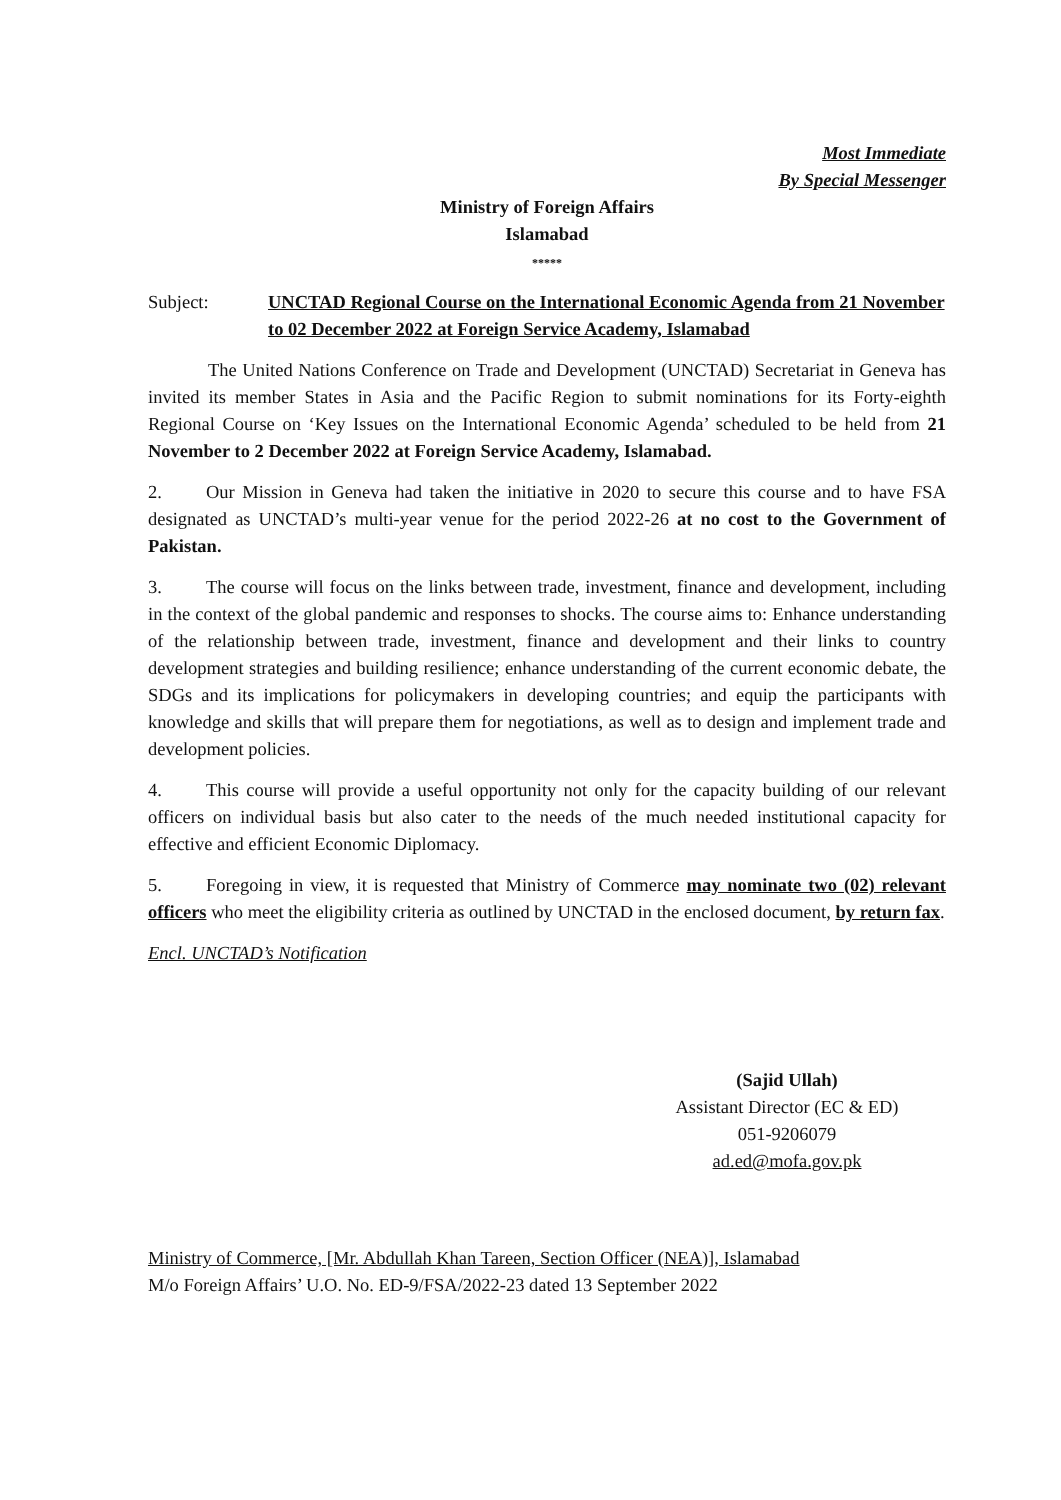Most Immediate
By Special Messenger
Ministry of Foreign Affairs
Islamabad
*****
Subject: UNCTAD Regional Course on the International Economic Agenda from 21 November to 02 December 2022 at Foreign Service Academy, Islamabad
The United Nations Conference on Trade and Development (UNCTAD) Secretariat in Geneva has invited its member States in Asia and the Pacific Region to submit nominations for its Forty-eighth Regional Course on ‘Key Issues on the International Economic Agenda’ scheduled to be held from 21 November to 2 December 2022 at Foreign Service Academy, Islamabad.
2. Our Mission in Geneva had taken the initiative in 2020 to secure this course and to have FSA designated as UNCTAD’s multi-year venue for the period 2022-26 at no cost to the Government of Pakistan.
3. The course will focus on the links between trade, investment, finance and development, including in the context of the global pandemic and responses to shocks. The course aims to: Enhance understanding of the relationship between trade, investment, finance and development and their links to country development strategies and building resilience; enhance understanding of the current economic debate, the SDGs and its implications for policymakers in developing countries; and equip the participants with knowledge and skills that will prepare them for negotiations, as well as to design and implement trade and development policies.
4. This course will provide a useful opportunity not only for the capacity building of our relevant officers on individual basis but also cater to the needs of the much needed institutional capacity for effective and efficient Economic Diplomacy.
5. Foregoing in view, it is requested that Ministry of Commerce may nominate two (02) relevant officers who meet the eligibility criteria as outlined by UNCTAD in the enclosed document, by return fax.
Encl. UNCTAD’s Notification
(Sajid Ullah)
Assistant Director (EC & ED)
051-9206079
ad.ed@mofa.gov.pk
Ministry of Commerce, [Mr. Abdullah Khan Tareen, Section Officer (NEA)], Islamabad
M/o Foreign Affairs’ U.O. No. ED-9/FSA/2022-23 dated 13 September 2022